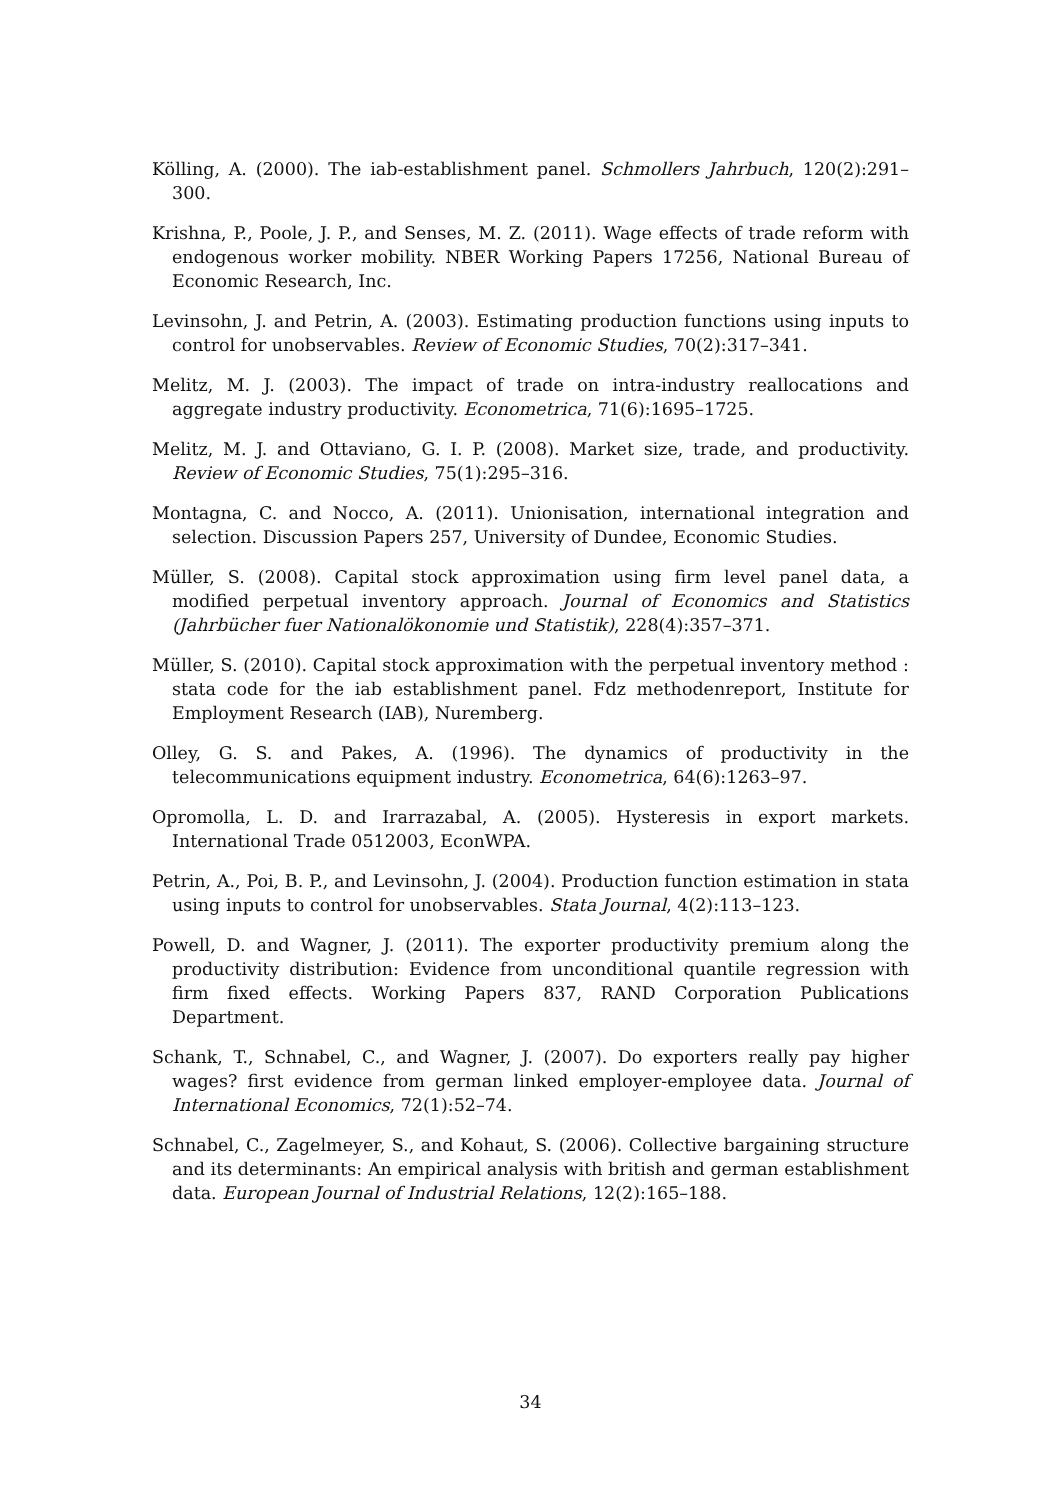Kölling, A. (2000). The iab-establishment panel. Schmollers Jahrbuch, 120(2):291–300.
Krishna, P., Poole, J. P., and Senses, M. Z. (2011). Wage effects of trade reform with endogenous worker mobility. NBER Working Papers 17256, National Bureau of Economic Research, Inc.
Levinsohn, J. and Petrin, A. (2003). Estimating production functions using inputs to control for unobservables. Review of Economic Studies, 70(2):317–341.
Melitz, M. J. (2003). The impact of trade on intra-industry reallocations and aggregate industry productivity. Econometrica, 71(6):1695–1725.
Melitz, M. J. and Ottaviano, G. I. P. (2008). Market size, trade, and productivity. Review of Economic Studies, 75(1):295–316.
Montagna, C. and Nocco, A. (2011). Unionisation, international integration and selection. Discussion Papers 257, University of Dundee, Economic Studies.
Müller, S. (2008). Capital stock approximation using firm level panel data, a modified perpetual inventory approach. Journal of Economics and Statistics (Jahrbücher fuer Nationalökonomie und Statistik), 228(4):357–371.
Müller, S. (2010). Capital stock approximation with the perpetual inventory method : stata code for the iab establishment panel. Fdz methodenreport, Institute for Employment Research (IAB), Nuremberg.
Olley, G. S. and Pakes, A. (1996). The dynamics of productivity in the telecommunications equipment industry. Econometrica, 64(6):1263–97.
Opromolla, L. D. and Irarrazabal, A. (2005). Hysteresis in export markets. International Trade 0512003, EconWPA.
Petrin, A., Poi, B. P., and Levinsohn, J. (2004). Production function estimation in stata using inputs to control for unobservables. Stata Journal, 4(2):113–123.
Powell, D. and Wagner, J. (2011). The exporter productivity premium along the productivity distribution: Evidence from unconditional quantile regression with firm fixed effects. Working Papers 837, RAND Corporation Publications Department.
Schank, T., Schnabel, C., and Wagner, J. (2007). Do exporters really pay higher wages? first evidence from german linked employer-employee data. Journal of International Economics, 72(1):52–74.
Schnabel, C., Zagelmeyer, S., and Kohaut, S. (2006). Collective bargaining structure and its determinants: An empirical analysis with british and german establishment data. European Journal of Industrial Relations, 12(2):165–188.
34